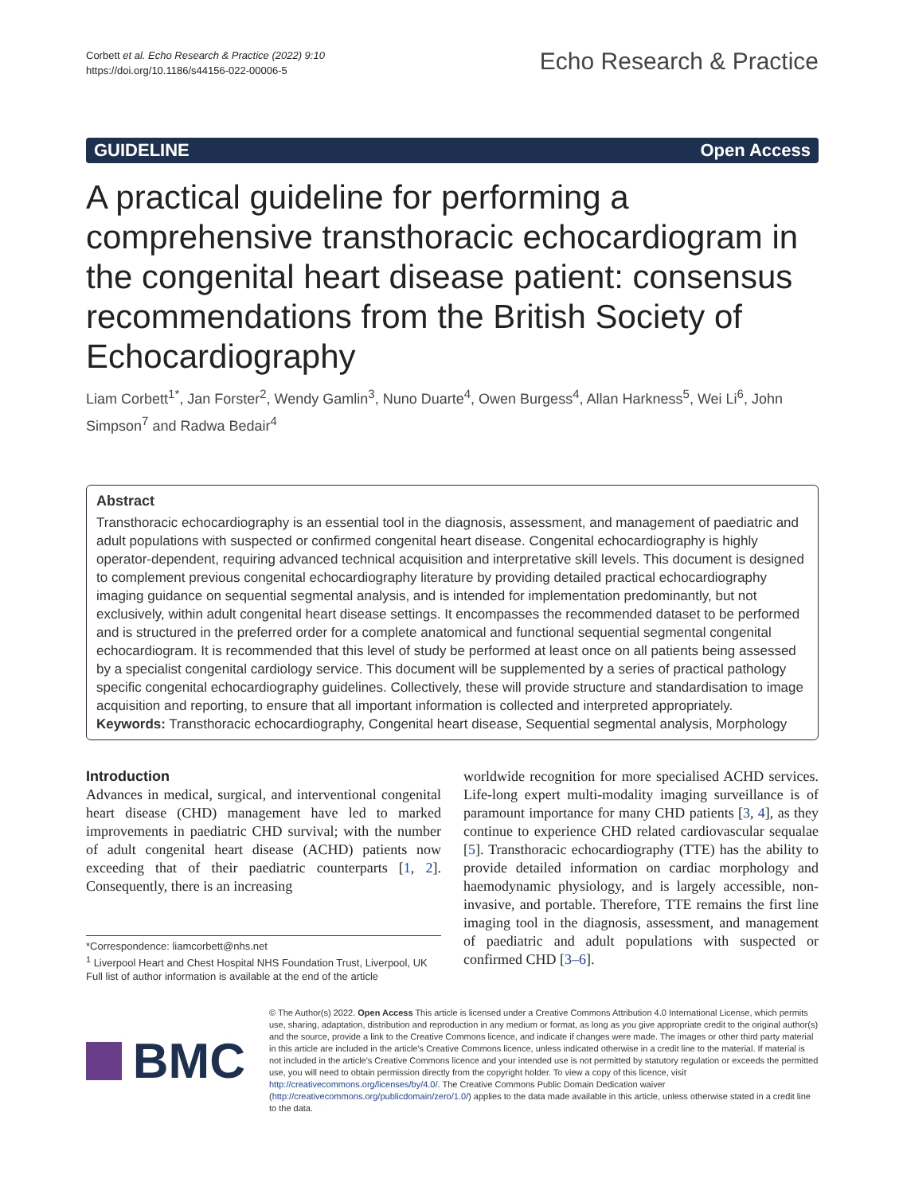Corbett et al. Echo Research & Practice (2022) 9:10
https://doi.org/10.1186/s44156-022-00006-5
Echo Research & Practice
GUIDELINE Open Access
A practical guideline for performing a comprehensive transthoracic echocardiogram in the congenital heart disease patient: consensus recommendations from the British Society of Echocardiography
Liam Corbett<sup>1*</sup>, Jan Forster<sup>2</sup>, Wendy Gamlin<sup>3</sup>, Nuno Duarte<sup>4</sup>, Owen Burgess<sup>4</sup>, Allan Harkness<sup>5</sup>, Wei Li<sup>6</sup>, John Simpson<sup>7</sup> and Radwa Bedair<sup>4</sup>
Abstract
Transthoracic echocardiography is an essential tool in the diagnosis, assessment, and management of paediatric and adult populations with suspected or confirmed congenital heart disease. Congenital echocardiography is highly operator-dependent, requiring advanced technical acquisition and interpretative skill levels. This document is designed to complement previous congenital echocardiography literature by providing detailed practical echocardiography imaging guidance on sequential segmental analysis, and is intended for implementation predominantly, but not exclusively, within adult congenital heart disease settings. It encompasses the recommended dataset to be performed and is structured in the preferred order for a complete anatomical and functional sequential segmental congenital echocardiogram. It is recommended that this level of study be performed at least once on all patients being assessed by a specialist congenital cardiology service. This document will be supplemented by a series of practical pathology specific congenital echocardiography guidelines. Collectively, these will provide structure and standardisation to image acquisition and reporting, to ensure that all important information is collected and interpreted appropriately.
Keywords: Transthoracic echocardiography, Congenital heart disease, Sequential segmental analysis, Morphology
Introduction
Advances in medical, surgical, and interventional congenital heart disease (CHD) management have led to marked improvements in paediatric CHD survival; with the number of adult congenital heart disease (ACHD) patients now exceeding that of their paediatric counterparts [1, 2]. Consequently, there is an increasing
*Correspondence: liamcorbett@nhs.net
<sup>1</sup> Liverpool Heart and Chest Hospital NHS Foundation Trust, Liverpool, UK
Full list of author information is available at the end of the article
worldwide recognition for more specialised ACHD services. Life-long expert multi-modality imaging surveillance is of paramount importance for many CHD patients [3, 4], as they continue to experience CHD related cardiovascular sequalae [5]. Transthoracic echocardiography (TTE) has the ability to provide detailed information on cardiac morphology and haemodynamic physiology, and is largely accessible, non-invasive, and portable. Therefore, TTE remains the first line imaging tool in the diagnosis, assessment, and management of paediatric and adult populations with suspected or confirmed CHD [3–6].
BMC
© The Author(s) 2022. Open Access This article is licensed under a Creative Commons Attribution 4.0 International License, which permits use, sharing, adaptation, distribution and reproduction in any medium or format, as long as you give appropriate credit to the original author(s) and the source, provide a link to the Creative Commons licence, and indicate if changes were made. The images or other third party material in this article are included in the article's Creative Commons licence, unless indicated otherwise in a credit line to the material. If material is not included in the article's Creative Commons licence and your intended use is not permitted by statutory regulation or exceeds the permitted use, you will need to obtain permission directly from the copyright holder. To view a copy of this licence, visit http://creativecommons.org/licenses/by/4.0/. The Creative Commons Public Domain Dedication waiver (http://creativecommons.org/publicdomain/zero/1.0/) applies to the data made available in this article, unless otherwise stated in a credit line to the data.